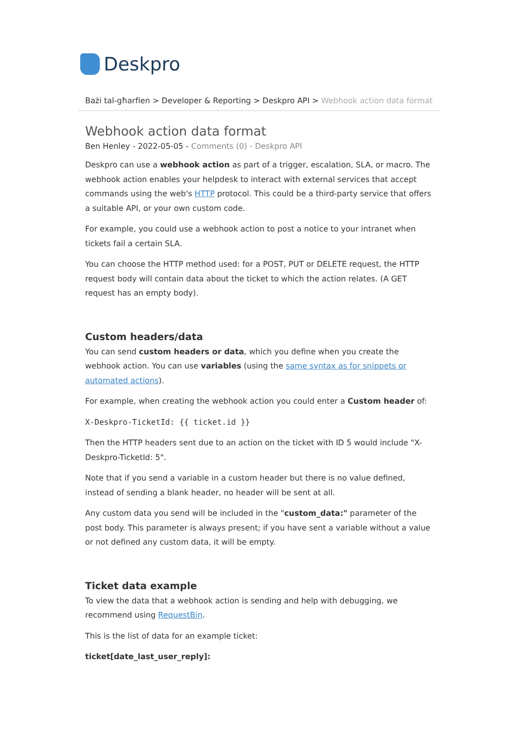Deskpro
Bażi tal-għarfien > Developer & Reporting > Deskpro API > Webhook action data format
Webhook action data format
Ben Henley - 2022-05-05 - Comments (0) - Deskpro API
Deskpro can use a webhook action as part of a trigger, escalation, SLA, or macro. The webhook action enables your helpdesk to interact with external services that accept commands using the web's HTTP protocol. This could be a third-party service that offers a suitable API, or your own custom code.
For example, you could use a webhook action to post a notice to your intranet when tickets fail a certain SLA.
You can choose the HTTP method used: for a POST, PUT or DELETE request, the HTTP request body will contain data about the ticket to which the action relates. (A GET request has an empty body).
Custom headers/data
You can send custom headers or data, which you define when you create the webhook action. You can use variables (using the same syntax as for snippets or automated actions).
For example, when creating the webhook action you could enter a Custom header of:
X-Deskpro-TicketId: {{ ticket.id }}
Then the HTTP headers sent due to an action on the ticket with ID 5 would include "X-Deskpro-TicketId: 5".
Note that if you send a variable in a custom header but there is no value defined, instead of sending a blank header, no header will be sent at all.
Any custom data you send will be included in the "custom_data:" parameter of the post body. This parameter is always present; if you have sent a variable without a value or not defined any custom data, it will be empty.
Ticket data example
To view the data that a webhook action is sending and help with debugging, we recommend using RequestBin.
This is the list of data for an example ticket:
ticket[date_last_user_reply]: